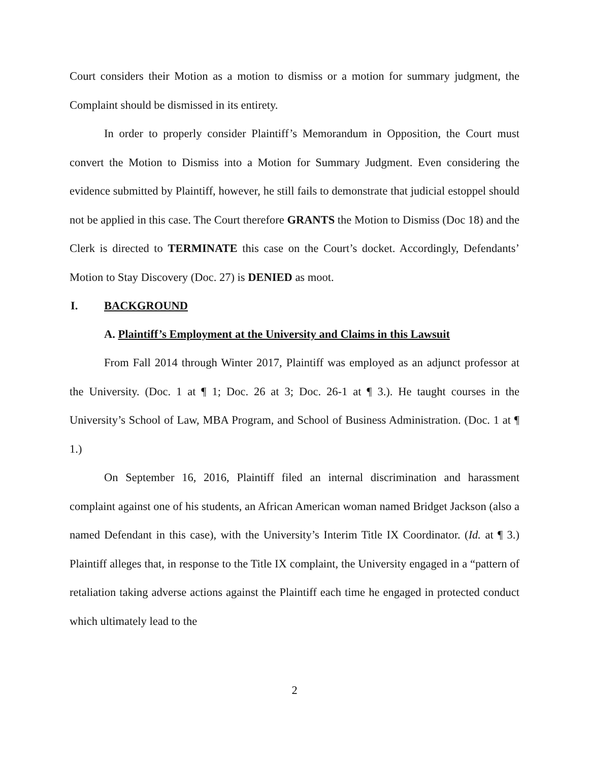Court considers their Motion as a motion to dismiss or a motion for summary judgment, the Complaint should be dismissed in its entirety.
In order to properly consider Plaintiff’s Memorandum in Opposition, the Court must convert the Motion to Dismiss into a Motion for Summary Judgment. Even considering the evidence submitted by Plaintiff, however, he still fails to demonstrate that judicial estoppel should not be applied in this case. The Court therefore GRANTS the Motion to Dismiss (Doc 18) and the Clerk is directed to TERMINATE this case on the Court’s docket. Accordingly, Defendants’ Motion to Stay Discovery (Doc. 27) is DENIED as moot.
I. BACKGROUND
A. Plaintiff’s Employment at the University and Claims in this Lawsuit
From Fall 2014 through Winter 2017, Plaintiff was employed as an adjunct professor at the University. (Doc. 1 at ¶ 1; Doc. 26 at 3; Doc. 26-1 at ¶ 3.). He taught courses in the University’s School of Law, MBA Program, and School of Business Administration. (Doc. 1 at ¶ 1.)
On September 16, 2016, Plaintiff filed an internal discrimination and harassment complaint against one of his students, an African American woman named Bridget Jackson (also a named Defendant in this case), with the University’s Interim Title IX Coordinator. (Id. at ¶ 3.) Plaintiff alleges that, in response to the Title IX complaint, the University engaged in a “pattern of retaliation taking adverse actions against the Plaintiff each time he engaged in protected conduct which ultimately lead to the
2